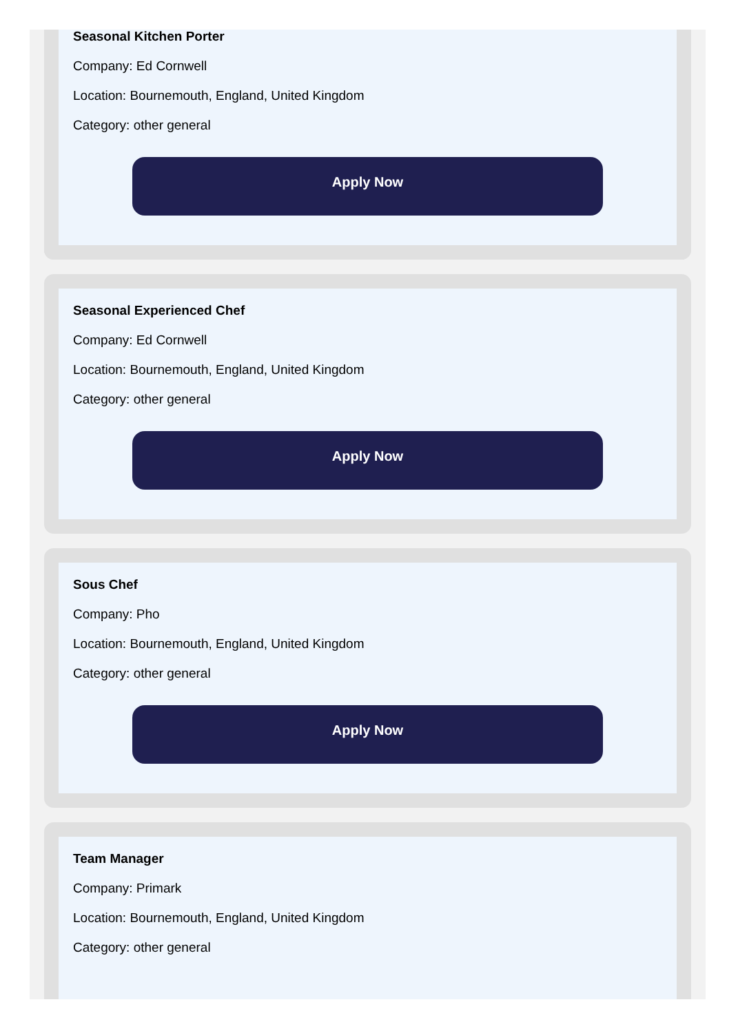Seasonal Kitchen Porter
Company: Ed Cornwell
Location: Bournemouth, England, United Kingdom
Category: other general
Apply Now
Seasonal Experienced Chef
Company: Ed Cornwell
Location: Bournemouth, England, United Kingdom
Category: other general
Apply Now
Sous Chef
Company: Pho
Location: Bournemouth, England, United Kingdom
Category: other general
Apply Now
Team Manager
Company: Primark
Location: Bournemouth, England, United Kingdom
Category: other general